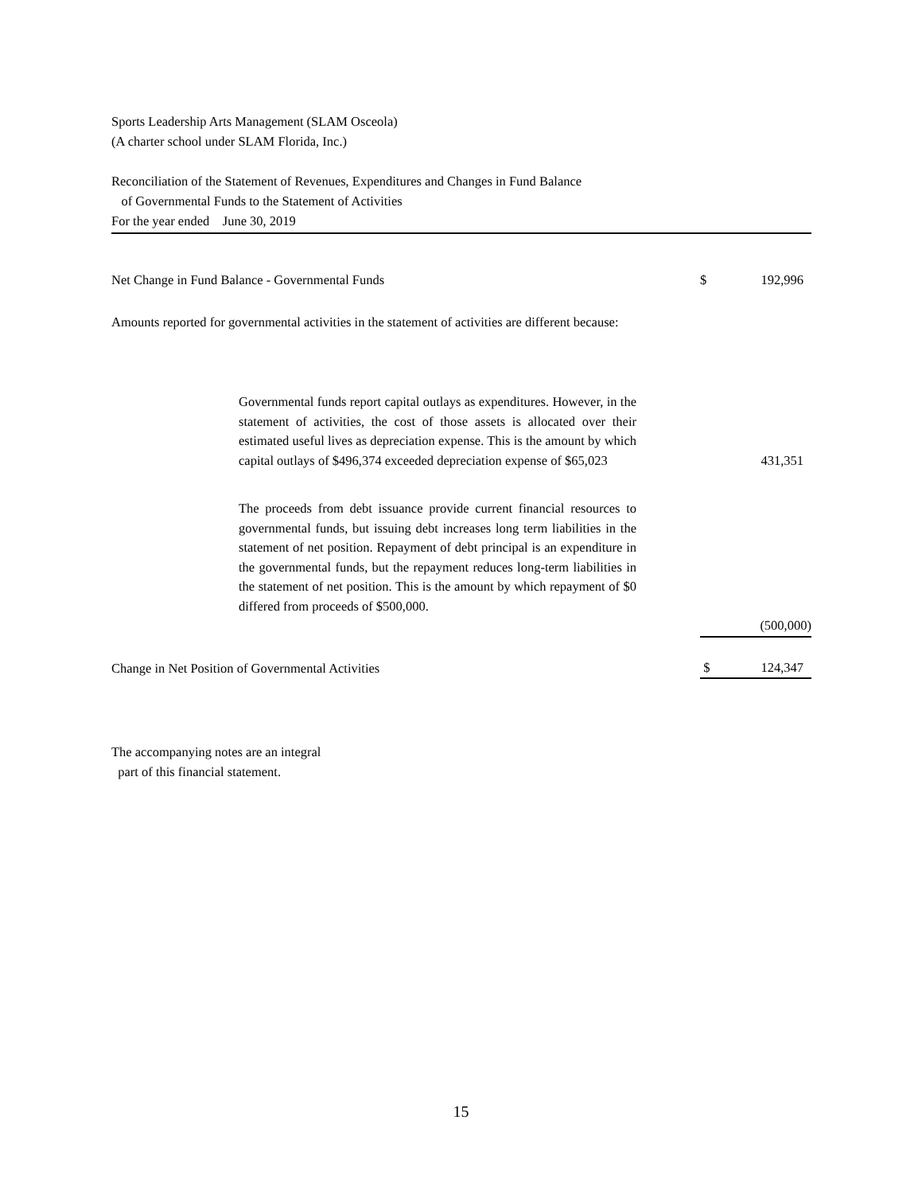Sports Leadership Arts Management (SLAM Osceola)
(A charter school under SLAM Florida, Inc.)
Reconciliation of the Statement of Revenues, Expenditures and Changes in Fund Balance
of Governmental Funds to the Statement of Activities
For the year ended June 30, 2019
| Net Change in Fund Balance - Governmental Funds | | | $ | 192,996 |
| Amounts reported for governmental activities in the statement of activities are different because: | | | | |
| | Governmental funds report capital outlays as expenditures. However, in the statement of activities, the cost of those assets is allocated over their estimated useful lives as depreciation expense. This is the amount by which capital outlays of $496,374 exceeded depreciation expense of $65,023 | | | 431,351 |
| | The proceeds from debt issuance provide current financial resources to governmental funds, but issuing debt increases long term liabilities in the statement of net position. Repayment of debt principal is an expenditure in the governmental funds, but the repayment reduces long-term liabilities in the statement of net position. This is the amount by which repayment of $0 differed from proceeds of $500,000. | | | |
| | | | | (500,000) |
| Change in Net Position of Governmental Activities | | | $ | 124,347 |
The accompanying notes are an integral
part of this financial statement.
15